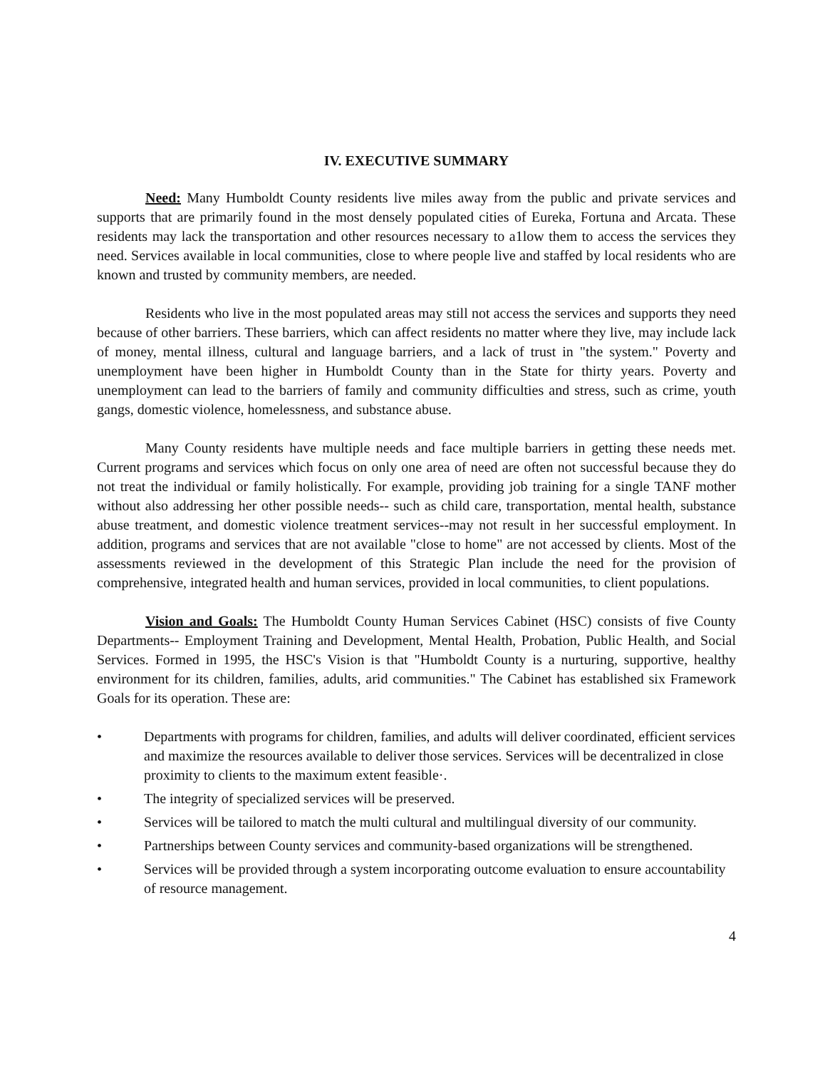IV. EXECUTIVE SUMMARY
Need: Many Humboldt County residents live miles away from the public and private services and supports that are primarily found in the most densely populated cities of Eureka, Fortuna and Arcata. These residents may lack the transportation and other resources necessary to a1low them to access the services they need. Services available in local communities, close to where people live and staffed by local residents who are known and trusted by community members, are needed.
Residents who live in the most populated areas may still not access the services and supports they need because of other barriers. These barriers, which can affect residents no matter where they live, may include lack of money, mental illness, cultural and language barriers, and a lack of trust in "the system." Poverty and unemployment have been higher in Humboldt County than in the State for thirty years. Poverty and unemployment can lead to the barriers of family and community difficulties and stress, such as crime, youth gangs, domestic violence, homelessness, and substance abuse.
Many County residents have multiple needs and face multiple barriers in getting these needs met. Current programs and services which focus on only one area of need are often not successful because they do not treat the individual or family holistically. For example, providing job training for a single TANF mother without also addressing her other possible needs-- such as child care, transportation, mental health, substance abuse treatment, and domestic violence treatment services--may not result in her successful employment. In addition, programs and services that are not available "close to home" are not accessed by clients. Most of the assessments reviewed in the development of this Strategic Plan include the need for the provision of comprehensive, integrated health and human services, provided in local communities, to client populations.
Vision and Goals: The Humboldt County Human Services Cabinet (HSC) consists of five County Departments-- Employment Training and Development, Mental Health, Probation, Public Health, and Social Services. Formed in 1995, the HSC's Vision is that "Humboldt County is a nurturing, supportive, healthy environment for its children, families, adults, arid communities." The Cabinet has established six Framework Goals for its operation. These are:
• Departments with programs for children, families, and adults will deliver coordinated, efficient services and maximize the resources available to deliver those services. Services will be decentralized in close proximity to clients to the maximum extent feasible·.
• The integrity of specialized services will be preserved.
• Services will be tailored to match the multi cultural and multilingual diversity of our community.
• Partnerships between County services and community-based organizations will be strengthened.
• Services will be provided through a system incorporating outcome evaluation to ensure accountability of resource management.
4